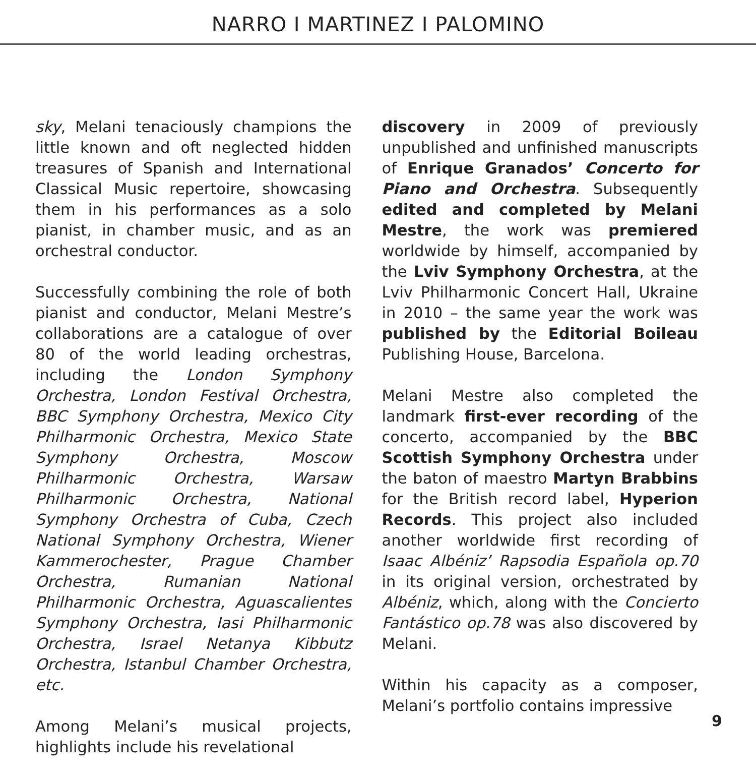NARRO I MARTINEZ I PALOMINO
sky, Melani tenaciously champions the little known and oft neglected hidden treasures of Spanish and International Classical Music repertoire, showcasing them in his performances as a solo pianist, in chamber music, and as an orchestral conductor.
Successfully combining the role of both pianist and conductor, Melani Mestre’s collaborations are a catalogue of over 80 of the world leading orchestras, including the London Symphony Orchestra, London Festival Orchestra, BBC Symphony Orchestra, Mexico City Philharmonic Orchestra, Mexico State Symphony Orchestra, Moscow Philharmonic Orchestra, Warsaw Philharmonic Orchestra, National Symphony Orchestra of Cuba, Czech National Symphony Orchestra, Wiener Kammerochester, Prague Chamber Orchestra, Rumanian National Philharmonic Orchestra, Aguascalientes Symphony Orchestra, Iasi Philharmonic Orchestra, Israel Netanya Kibbutz Orchestra, Istanbul Chamber Orchestra, etc.
Among Melani’s musical projects, highlights include his revelational
discovery in 2009 of previously unpublished and unfinished manuscripts of Enrique Granados’ Concerto for Piano and Orchestra. Subsequently edited and completed by Melani Mestre, the work was premiered worldwide by himself, accompanied by the Lviv Symphony Orchestra, at the Lviv Philharmonic Concert Hall, Ukraine in 2010 – the same year the work was published by the Editorial Boileau Publishing House, Barcelona.
Melani Mestre also completed the landmark first-ever recording of the concerto, accompanied by the BBC Scottish Symphony Orchestra under the baton of maestro Martyn Brabbins for the British record label, Hyperion Records. This project also included another worldwide first recording of Isaac Albéniz’ Rapsodia Española op.70 in its original version, orchestrated by Albéniz, which, along with the Concierto Fantástico op.78 was also discovered by Melani.
Within his capacity as a composer, Melani’s portfolio contains impressive
9